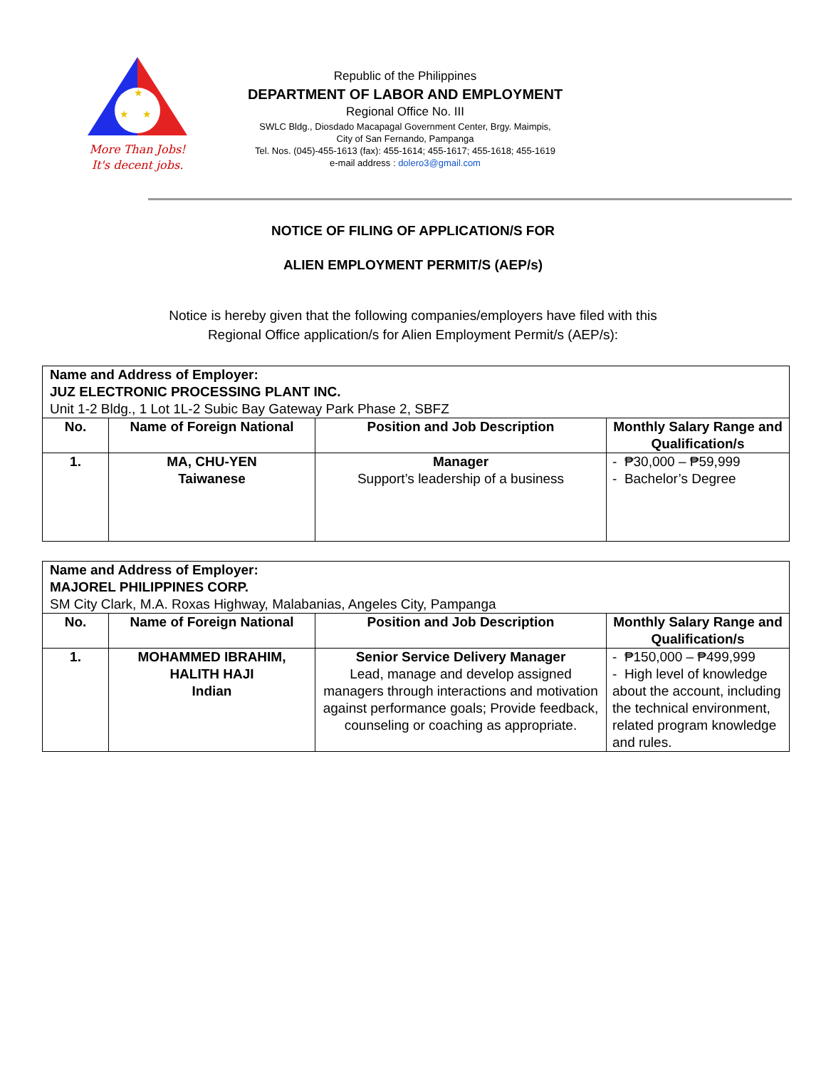★
★
★
More Than Jobs!
It's decent jobs.
Republic of the Philippines
DEPARTMENT OF LABOR AND EMPLOYMENT
Regional Office No. III
SWLC Bldg., Diosdado Macapagal Government Center, Brgy. Maimpis,
City of San Fernando, Pampanga
Tel. Nos. (045)-455-1613 (fax): 455-1614; 455-1617; 455-1618; 455-1619
e-mail address : dolero3@gmail.com
NOTICE OF FILING OF APPLICATION/S FOR
ALIEN EMPLOYMENT PERMIT/S (AEP/s)
Notice is hereby given that the following companies/employers have filed with this
Regional Office application/s for Alien Employment Permit/s (AEP/s):
| Name and Address of Employer: JUZ ELECTRONIC PROCESSING PLANT INC. Unit 1-2 Bldg., 1 Lot 1L-2 Subic Bay Gateway Park Phase 2, SBFZ | | | |
| --- | --- | --- | --- |
| No. | Name of Foreign National | Position and Job Description | Monthly Salary Range and Qualification/s |
| 1. | MA, CHU-YEN Taiwanese | Manager Support’s leadership of a business | - ₱30,000 – ₱59,999 - Bachelor’s Degree |
| Name and Address of Employer: MAJOREL PHILIPPINES CORP. SM City Clark, M.A. Roxas Highway, Malabanias, Angeles City, Pampanga | | | |
| --- | --- | --- | --- |
| No. | Name of Foreign National | Position and Job Description | Monthly Salary Range and Qualification/s |
| 1. | MOHAMMED IBRAHIM, HALITH HAJI Indian | Senior Service Delivery Manager Lead, manage and develop assigned managers through interactions and motivation against performance goals; Provide feedback, counseling or coaching as appropriate. | - ₱150,000 – ₱499,999 - High level of knowledge about the account, including the technical environment, related program knowledge and rules. |